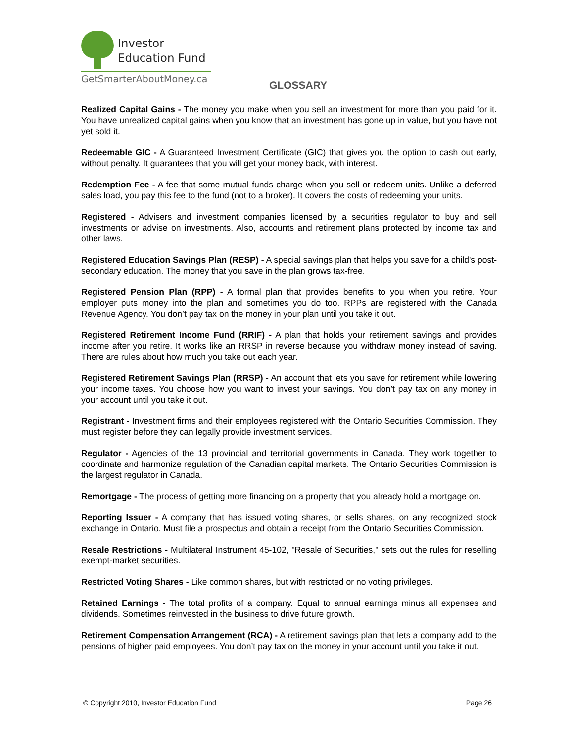Investor
Education Fund
GetSmarterAboutMoney.ca
GLOSSARY
Realized Capital Gains - The money you make when you sell an investment for more than you paid for it. You have unrealized capital gains when you know that an investment has gone up in value, but you have not yet sold it.
Redeemable GIC - A Guaranteed Investment Certificate (GIC) that gives you the option to cash out early, without penalty. It guarantees that you will get your money back, with interest.
Redemption Fee - A fee that some mutual funds charge when you sell or redeem units. Unlike a deferred sales load, you pay this fee to the fund (not to a broker). It covers the costs of redeeming your units.
Registered - Advisers and investment companies licensed by a securities regulator to buy and sell investments or advise on investments. Also, accounts and retirement plans protected by income tax and other laws.
Registered Education Savings Plan (RESP) - A special savings plan that helps you save for a child's post-secondary education. The money that you save in the plan grows tax-free.
Registered Pension Plan (RPP) - A formal plan that provides benefits to you when you retire. Your employer puts money into the plan and sometimes you do too. RPPs are registered with the Canada Revenue Agency. You don’t pay tax on the money in your plan until you take it out.
Registered Retirement Income Fund (RRIF) - A plan that holds your retirement savings and provides income after you retire. It works like an RRSP in reverse because you withdraw money instead of saving. There are rules about how much you take out each year.
Registered Retirement Savings Plan (RRSP) - An account that lets you save for retirement while lowering your income taxes. You choose how you want to invest your savings. You don’t pay tax on any money in your account until you take it out.
Registrant - Investment firms and their employees registered with the Ontario Securities Commission. They must register before they can legally provide investment services.
Regulator - Agencies of the 13 provincial and territorial governments in Canada. They work together to coordinate and harmonize regulation of the Canadian capital markets. The Ontario Securities Commission is the largest regulator in Canada.
Remortgage - The process of getting more financing on a property that you already hold a mortgage on.
Reporting Issuer - A company that has issued voting shares, or sells shares, on any recognized stock exchange in Ontario. Must file a prospectus and obtain a receipt from the Ontario Securities Commission.
Resale Restrictions - Multilateral Instrument 45-102, "Resale of Securities," sets out the rules for reselling exempt-market securities.
Restricted Voting Shares - Like common shares, but with restricted or no voting privileges.
Retained Earnings - The total profits of a company. Equal to annual earnings minus all expenses and dividends. Sometimes reinvested in the business to drive future growth.
Retirement Compensation Arrangement (RCA) - A retirement savings plan that lets a company add to the pensions of higher paid employees. You don’t pay tax on the money in your account until you take it out.
© Copyright 2010, Investor Education Fund Page 26